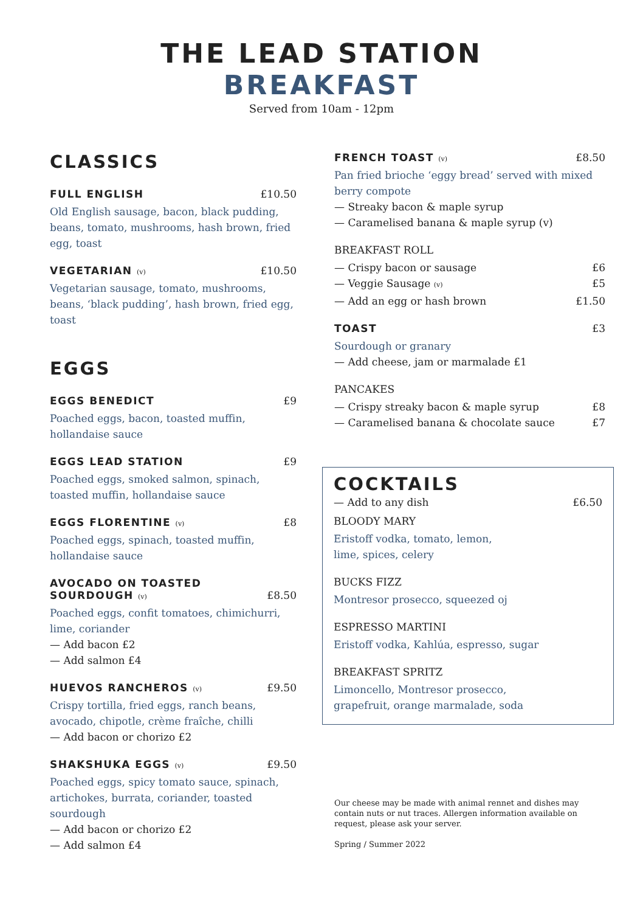THE LEAD STATION
BREAKFAST
Served from 10am - 12pm
CLASSICS
FULL ENGLISH £10.50
Old English sausage, bacon, black pudding, beans, tomato, mushrooms, hash brown, fried egg, toast
VEGETARIAN (v) £10.50
Vegetarian sausage, tomato, mushrooms, beans, ‘black pudding’, hash brown, fried egg, toast
EGGS
EGGS BENEDICT £9
Poached eggs, bacon, toasted muffin, hollandaise sauce
EGGS LEAD STATION £9
Poached eggs, smoked salmon, spinach, toasted muffin, hollandaise sauce
EGGS FLORENTINE (v) £8
Poached eggs, spinach, toasted muffin, hollandaise sauce
AVOCADO ON TOASTED
SOURDOUGH (v) £8.50
Poached eggs, confit tomatoes, chimichurri, lime, coriander
— Add bacon £2
— Add salmon £4
HUEVOS RANCHEROS (v) £9.50
Crispy tortilla, fried eggs, ranch beans, avocado, chipotle, crème fraîche, chilli
— Add bacon or chorizo £2
SHAKSHUKA EGGS (v) £9.50
Poached eggs, spicy tomato sauce, spinach, artichokes, burrata, coriander, toasted sourdough
— Add bacon or chorizo £2
— Add salmon £4
FRENCH TOAST (v) £8.50
Pan fried brioche ‘eggy bread’ served with mixed berry compote
— Streaky bacon & maple syrup
— Caramelised banana & maple syrup (v)
BREAKFAST ROLL
— Crispy bacon or sausage £6
— Veggie Sausage (v) £5
— Add an egg or hash brown £1.50
TOAST £3
Sourdough or granary
— Add cheese, jam or marmalade £1
PANCAKES
— Crispy streaky bacon & maple syrup £8
— Caramelised banana & chocolate sauce £7
COCKTAILS
— Add to any dish £6.50
BLOODY MARY
Eristoff vodka, tomato, lemon,
lime, spices, celery
BUCKS FIZZ
Montresor prosecco, squeezed oj
ESPRESSO MARTINI
Eristoff vodka, Kahlúa, espresso, sugar
BREAKFAST SPRITZ
Limoncello, Montresor prosecco,
grapefruit, orange marmalade, soda
Our cheese may be made with animal rennet and dishes may contain nuts or nut traces. Allergen information available on request, please ask your server.
Spring / Summer 2022